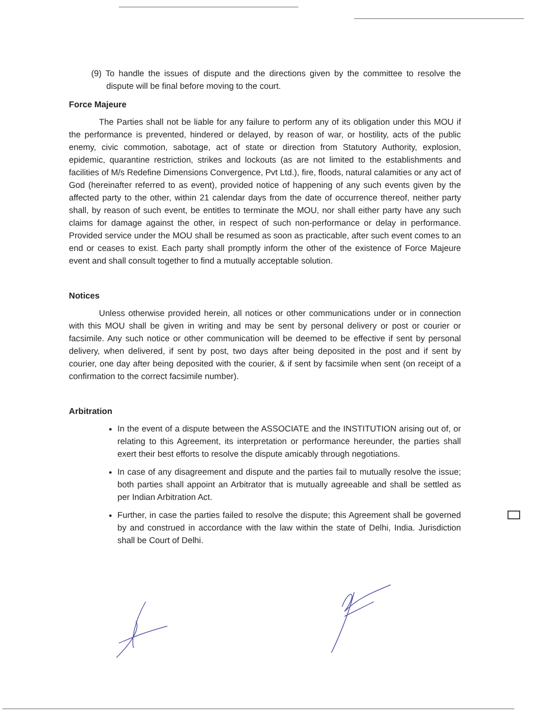(9) To handle the issues of dispute and the directions given by the committee to resolve the dispute will be final before moving to the court.
Force Majeure
The Parties shall not be liable for any failure to perform any of its obligation under this MOU if the performance is prevented, hindered or delayed, by reason of war, or hostility, acts of the public enemy, civic commotion, sabotage, act of state or direction from Statutory Authority, explosion, epidemic, quarantine restriction, strikes and lockouts (as are not limited to the establishments and facilities of M/s Redefine Dimensions Convergence, Pvt Ltd.), fire, floods, natural calamities or any act of God (hereinafter referred to as event), provided notice of happening of any such events given by the affected party to the other, within 21 calendar days from the date of occurrence thereof, neither party shall, by reason of such event, be entitles to terminate the MOU, nor shall either party have any such claims for damage against the other, in respect of such non-performance or delay in performance. Provided service under the MOU shall be resumed as soon as practicable, after such event comes to an end or ceases to exist. Each party shall promptly inform the other of the existence of Force Majeure event and shall consult together to find a mutually acceptable solution.
Notices
Unless otherwise provided herein, all notices or other communications under or in connection with this MOU shall be given in writing and may be sent by personal delivery or post or courier or facsimile. Any such notice or other communication will be deemed to be effective if sent by personal delivery, when delivered, if sent by post, two days after being deposited in the post and if sent by courier, one day after being deposited with the courier, & if sent by facsimile when sent (on receipt of a confirmation to the correct facsimile number).
Arbitration
In the event of a dispute between the ASSOCIATE and the INSTITUTION arising out of, or relating to this Agreement, its interpretation or performance hereunder, the parties shall exert their best efforts to resolve the dispute amicably through negotiations.
In case of any disagreement and dispute and the parties fail to mutually resolve the issue; both parties shall appoint an Arbitrator that is mutually agreeable and shall be settled as per Indian Arbitration Act.
Further, in case the parties failed to resolve the dispute; this Agreement shall be governed by and construed in accordance with the law within the state of Delhi, India. Jurisdiction shall be Court of Delhi.